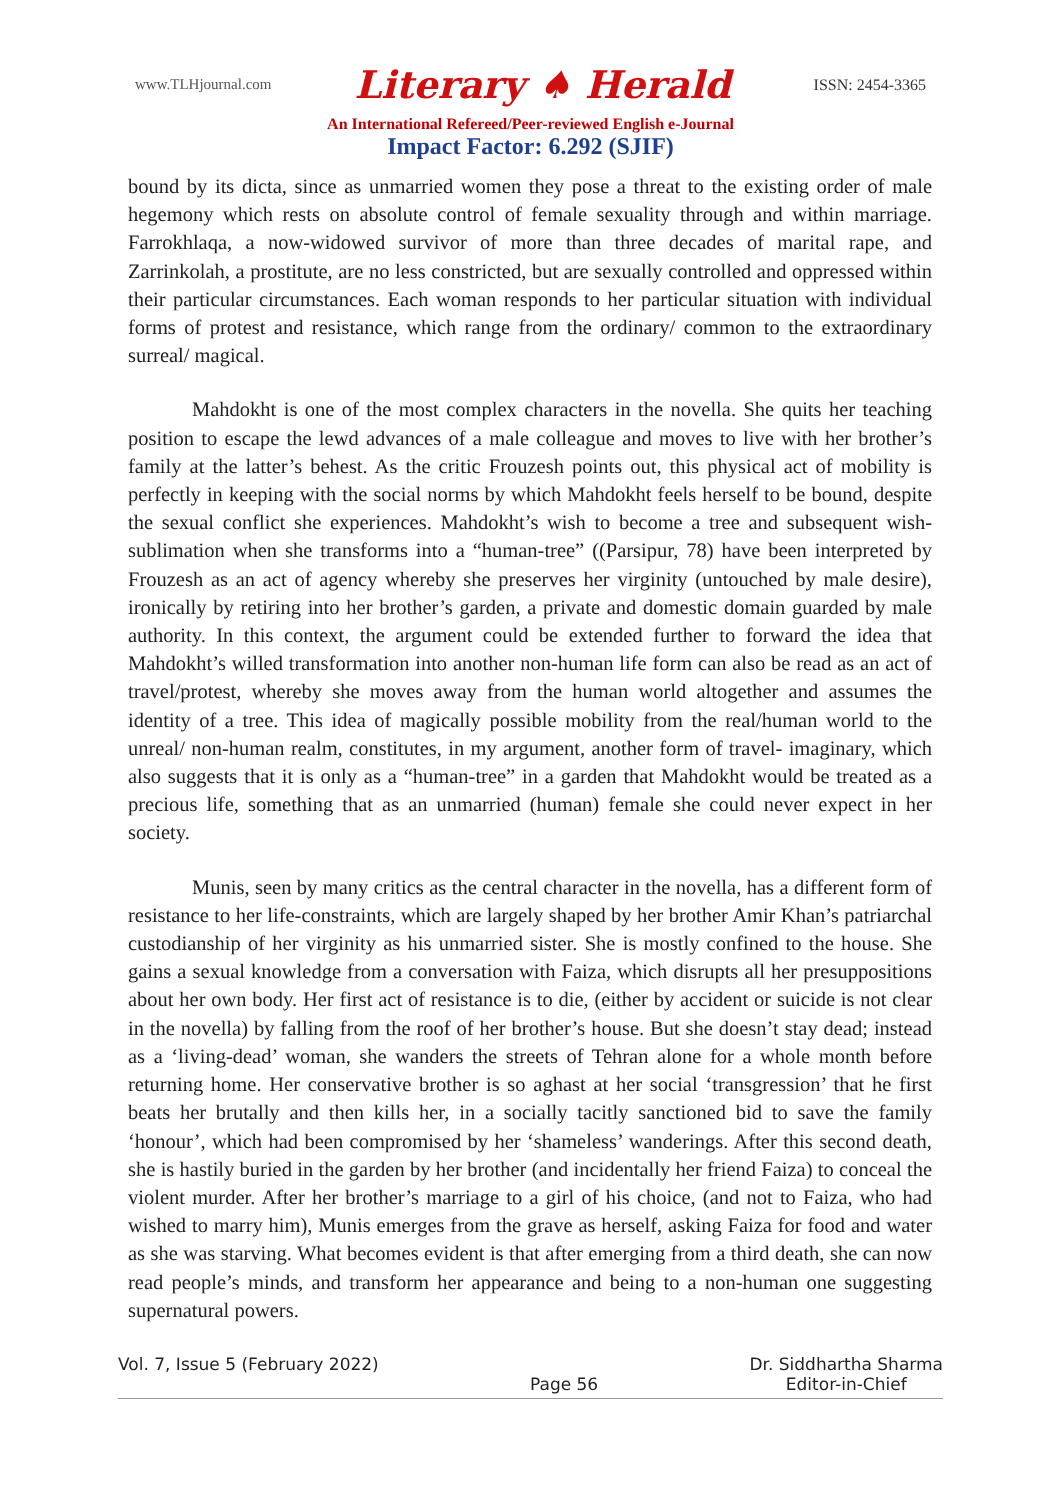www.TLHjournal.com Literary ♠ Herald ISSN: 2454-3365
An International Refereed/Peer-reviewed English e-Journal
Impact Factor: 6.292 (SJIF)
bound by its dicta, since as unmarried women they pose a threat to the existing order of male hegemony which rests on absolute control of female sexuality through and within marriage. Farrokhlaqa, a now-widowed survivor of more than three decades of marital rape, and Zarrinkolah, a prostitute, are no less constricted, but are sexually controlled and oppressed within their particular circumstances. Each woman responds to her particular situation with individual forms of protest and resistance, which range from the ordinary/ common to the extraordinary surreal/ magical.
Mahdokht is one of the most complex characters in the novella. She quits her teaching position to escape the lewd advances of a male colleague and moves to live with her brother’s family at the latter’s behest. As the critic Frouzesh points out, this physical act of mobility is perfectly in keeping with the social norms by which Mahdokht feels herself to be bound, despite the sexual conflict she experiences. Mahdokht’s wish to become a tree and subsequent wish-sublimation when she transforms into a “human-tree” ((Parsipur, 78) have been interpreted by Frouzesh as an act of agency whereby she preserves her virginity (untouched by male desire), ironically by retiring into her brother’s garden, a private and domestic domain guarded by male authority. In this context, the argument could be extended further to forward the idea that Mahdokht’s willed transformation into another non-human life form can also be read as an act of travel/protest, whereby she moves away from the human world altogether and assumes the identity of a tree. This idea of magically possible mobility from the real/human world to the unreal/ non-human realm, constitutes, in my argument, another form of travel- imaginary, which also suggests that it is only as a “human-tree” in a garden that Mahdokht would be treated as a precious life, something that as an unmarried (human) female she could never expect in her society.
Munis, seen by many critics as the central character in the novella, has a different form of resistance to her life-constraints, which are largely shaped by her brother Amir Khan’s patriarchal custodianship of her virginity as his unmarried sister. She is mostly confined to the house. She gains a sexual knowledge from a conversation with Faiza, which disrupts all her presuppositions about her own body. Her first act of resistance is to die, (either by accident or suicide is not clear in the novella) by falling from the roof of her brother’s house. But she doesn’t stay dead; instead as a ‘living-dead’ woman, she wanders the streets of Tehran alone for a whole month before returning home. Her conservative brother is so aghast at her social ‘transgression’ that he first beats her brutally and then kills her, in a socially tacitly sanctioned bid to save the family ‘honour’, which had been compromised by her ‘shameless’ wanderings. After this second death, she is hastily buried in the garden by her brother (and incidentally her friend Faiza) to conceal the violent murder. After her brother’s marriage to a girl of his choice, (and not to Faiza, who had wished to marry him), Munis emerges from the grave as herself, asking Faiza for food and water as she was starving. What becomes evident is that after emerging from a third death, she can now read people’s minds, and transform her appearance and being to a non-human one suggesting supernatural powers.
Vol. 7, Issue 5 (February 2022) Page 56 Dr. Siddhartha Sharma
Editor-in-Chief